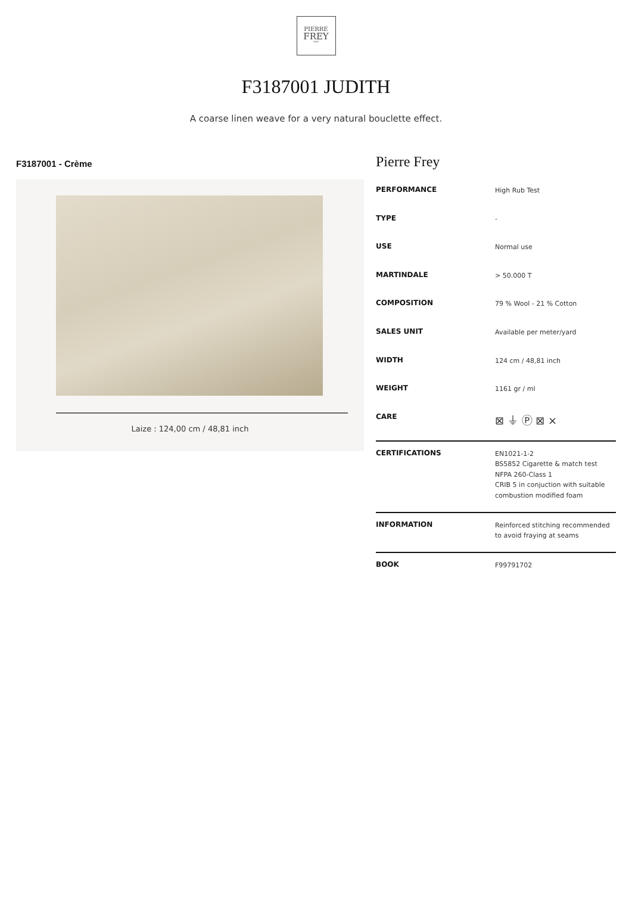PIERRE
FREY
PARIS
F3187001 JUDITH
A coarse linen weave for a very natural bouclette effect.
F3187001 - Crème
Laize : 124,00 cm / 48,81 inch
Pierre Frey
| PERFORMANCE | High Rub Test |
| TYPE | - |
| USE | Normal use |
| MARTINDALE | > 50.000 T |
| COMPOSITION | 79 % Wool - 21 % Cotton |
| SALES UNIT | Available per meter/yard |
| WIDTH | 124 cm / 48,81 inch |
| WEIGHT | 1161 gr / ml |
| CARE | ⊠ ⏚ Ⓟ ⊠ ⨯ |
| CERTIFICATIONS | EN1021-1-2 BS5852 Cigarette & match test NFPA 260-Class 1 CRIB 5 in conjuction with suitable combustion modified foam |
| INFORMATION | Reinforced stitching recommended to avoid fraying at seams |
| BOOK | F99791702 |